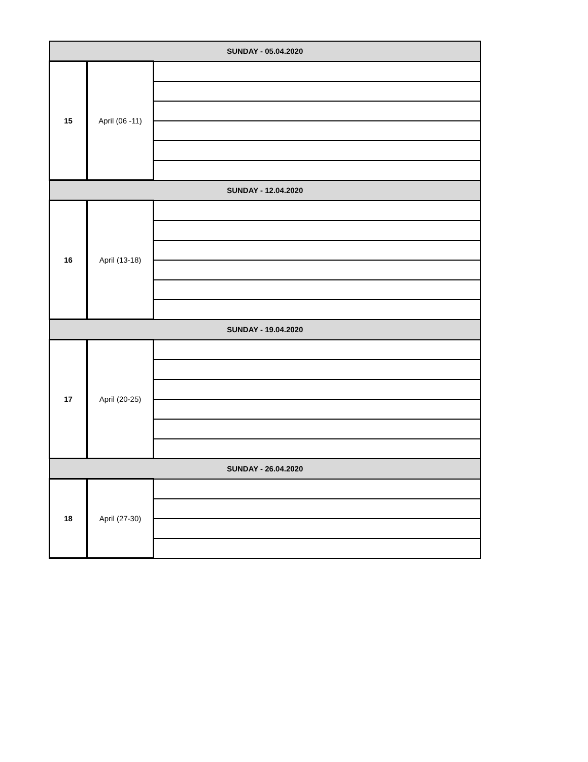| SUNDAY - 05.04.2020 | | |
| 15 | April (06 -11) | |
| SUNDAY - 12.04.2020 | | |
| 16 | April (13-18) | |
| SUNDAY - 19.04.2020 | | |
| 17 | April (20-25) | |
| SUNDAY - 26.04.2020 | | |
| 18 | April (27-30) | |